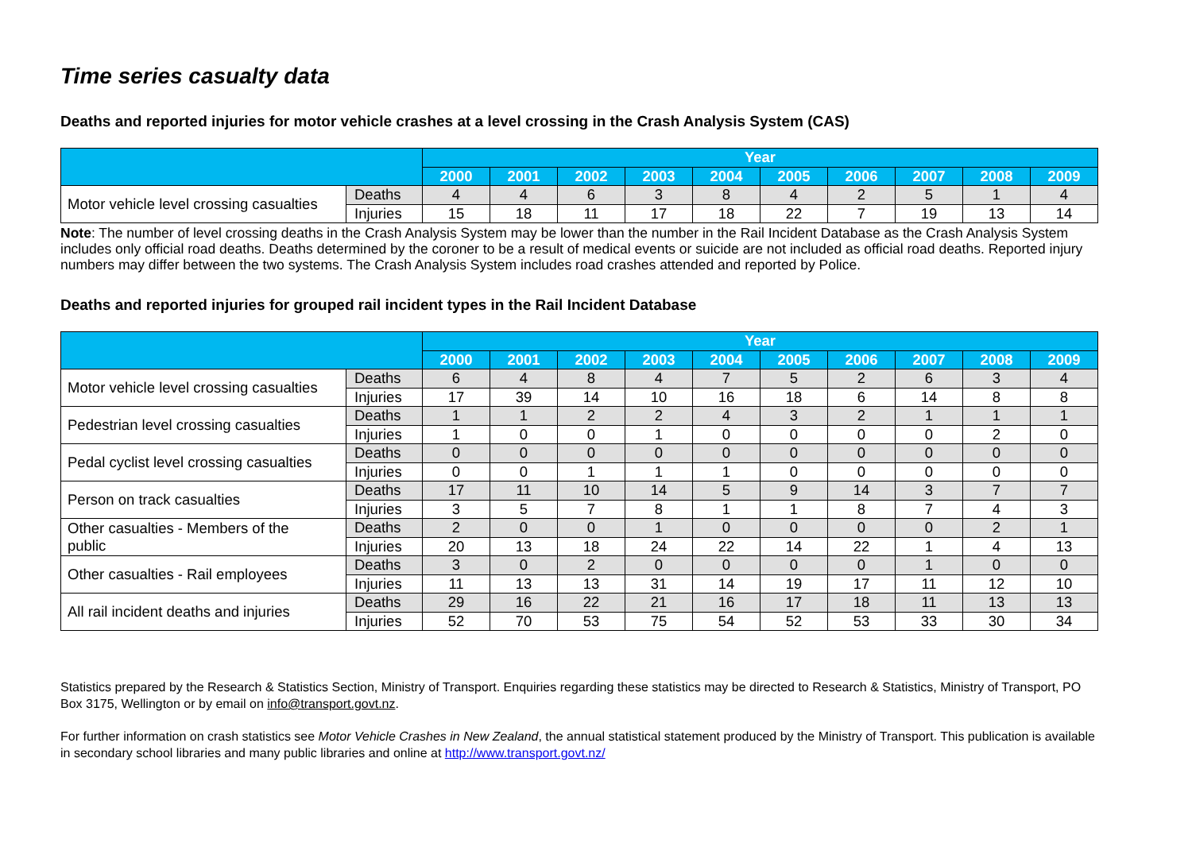Time series casualty data
Deaths and reported injuries for motor vehicle crashes at a level crossing in the Crash Analysis System (CAS)
| | | Year | | | | | | | | | |
| --- | --- | --- | --- | --- | --- | --- | --- | --- | --- | --- | --- |
| | | 2000 | 2001 | 2002 | 2003 | 2004 | 2005 | 2006 | 2007 | 2008 | 2009 |
| Motor vehicle level crossing casualties | Deaths | 4 | 4 | 6 | 3 | 8 | 4 | 2 | 5 | 1 | 4 |
| | Injuries | 15 | 18 | 11 | 17 | 18 | 22 | 7 | 19 | 13 | 14 |
Note: The number of level crossing deaths in the Crash Analysis System may be lower than the number in the Rail Incident Database as the Crash Analysis System includes only official road deaths. Deaths determined by the coroner to be a result of medical events or suicide are not included as official road deaths. Reported injury numbers may differ between the two systems. The Crash Analysis System includes road crashes attended and reported by Police.
Deaths and reported injuries for grouped rail incident types in the Rail Incident Database
| | | Year | | | | | | | | | |
| --- | --- | --- | --- | --- | --- | --- | --- | --- | --- | --- | --- |
| | | 2000 | 2001 | 2002 | 2003 | 2004 | 2005 | 2006 | 2007 | 2008 | 2009 |
| Motor vehicle level crossing casualties | Deaths | 6 | 4 | 8 | 4 | 7 | 5 | 2 | 6 | 3 | 4 |
| | Injuries | 17 | 39 | 14 | 10 | 16 | 18 | 6 | 14 | 8 | 8 |
| Pedestrian level crossing casualties | Deaths | 1 | 1 | 2 | 2 | 4 | 3 | 2 | 1 | 1 | 1 |
| | Injuries | 1 | 0 | 0 | 1 | 0 | 0 | 0 | 0 | 2 | 0 |
| Pedal cyclist level crossing casualties | Deaths | 0 | 0 | 0 | 0 | 0 | 0 | 0 | 0 | 0 | 0 |
| | Injuries | 0 | 0 | 1 | 1 | 1 | 0 | 0 | 0 | 0 | 0 |
| Person on track casualties | Deaths | 17 | 11 | 10 | 14 | 5 | 9 | 14 | 3 | 7 | 7 |
| | Injuries | 3 | 5 | 7 | 8 | 1 | 1 | 8 | 7 | 4 | 3 |
| Other casualties - Members of the public | Deaths | 2 | 0 | 0 | 1 | 0 | 0 | 0 | 0 | 2 | 1 |
| | Injuries | 20 | 13 | 18 | 24 | 22 | 14 | 22 | 1 | 4 | 13 |
| Other casualties - Rail employees | Deaths | 3 | 0 | 2 | 0 | 0 | 0 | 0 | 1 | 0 | 0 |
| | Injuries | 11 | 13 | 13 | 31 | 14 | 19 | 17 | 11 | 12 | 10 |
| All rail incident deaths and injuries | Deaths | 29 | 16 | 22 | 21 | 16 | 17 | 18 | 11 | 13 | 13 |
| | Injuries | 52 | 70 | 53 | 75 | 54 | 52 | 53 | 33 | 30 | 34 |
Statistics prepared by the Research & Statistics Section, Ministry of Transport. Enquiries regarding these statistics may be directed to Research & Statistics, Ministry of Transport, PO Box 3175, Wellington or by email on info@transport.govt.nz.
For further information on crash statistics see Motor Vehicle Crashes in New Zealand, the annual statistical statement produced by the Ministry of Transport. This publication is available in secondary school libraries and many public libraries and online at http://www.transport.govt.nz/